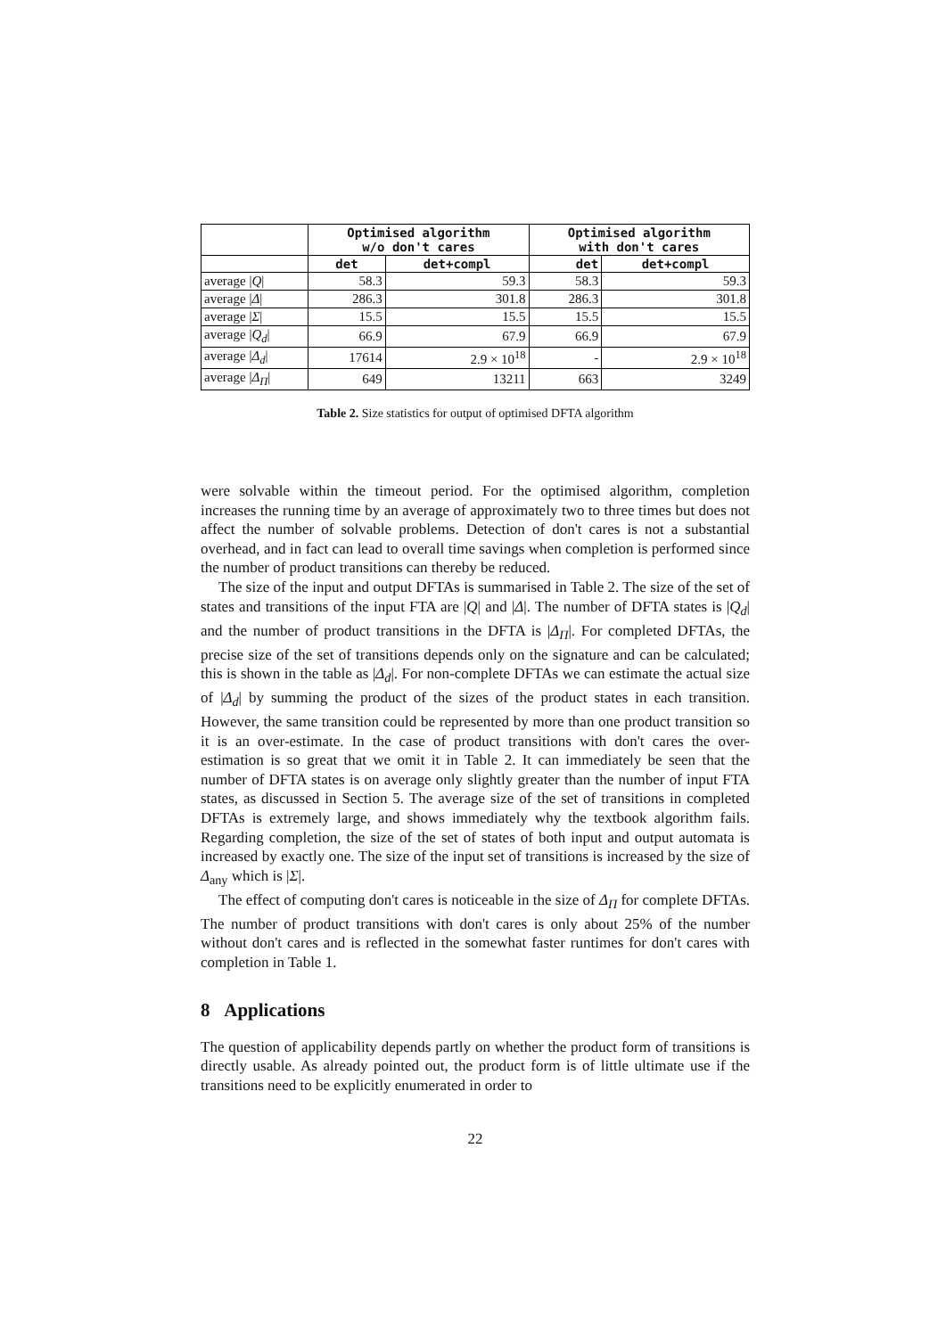| | Optimised algorithm w/o don't cares | | Optimised algorithm with don't cares | |
| --- | --- | --- | --- | --- |
| | det | det+compl | det | det+compl |
| average / Q / | 58.3 | 59.3 | 58.3 | 59.3 |
| average / Δ / | 286.3 | 301.8 | 286.3 | 301.8 |
| average / Σ / | 15.5 | 15.5 | 15.5 | 15.5 |
| average / Q<sub>d</sub> / | 66.9 | 67.9 | 66.9 | 67.9 |
| average / Δ<sub>d</sub> / | 17614 | 2.9 × 10<sup>18</sup> | - | 2.9 × 10<sup>18</sup> |
| average / Δ<sub>Π</sub> / | 649 | 13211 | 663 | 3249 |
Table 2. Size statistics for output of optimised DFTA algorithm
were solvable within the timeout period. For the optimised algorithm, completion increases the running time by an average of approximately two to three times but does not affect the number of solvable problems. Detection of don't cares is not a substantial overhead, and in fact can lead to overall time savings when completion is performed since the number of product transitions can thereby be reduced.
The size of the input and output DFTAs is summarised in Table 2. The size of the set of states and transitions of the input FTA are |Q| and |Δ|. The number of DFTA states is |Q<sub>d</sub>| and the number of product transitions in the DFTA is |Δ<sub>Π</sub>|. For completed DFTAs, the precise size of the set of transitions depends only on the signature and can be calculated; this is shown in the table as |Δ<sub>d</sub>|. For non-complete DFTAs we can estimate the actual size of |Δ<sub>d</sub>| by summing the product of the sizes of the product states in each transition. However, the same transition could be represented by more than one product transition so it is an over-estimate. In the case of product transitions with don't cares the over-estimation is so great that we omit it in Table 2. It can immediately be seen that the number of DFTA states is on average only slightly greater than the number of input FTA states, as discussed in Section 5. The average size of the set of transitions in completed DFTAs is extremely large, and shows immediately why the textbook algorithm fails. Regarding completion, the size of the set of states of both input and output automata is increased by exactly one. The size of the input set of transitions is increased by the size of Δ<sub>any</sub> which is |Σ|.
The effect of computing don't cares is noticeable in the size of Δ<sub>Π</sub> for complete DFTAs. The number of product transitions with don't cares is only about 25% of the number without don't cares and is reflected in the somewhat faster runtimes for don't cares with completion in Table 1.
8 Applications
The question of applicability depends partly on whether the product form of transitions is directly usable. As already pointed out, the product form is of little ultimate use if the transitions need to be explicitly enumerated in order to
22